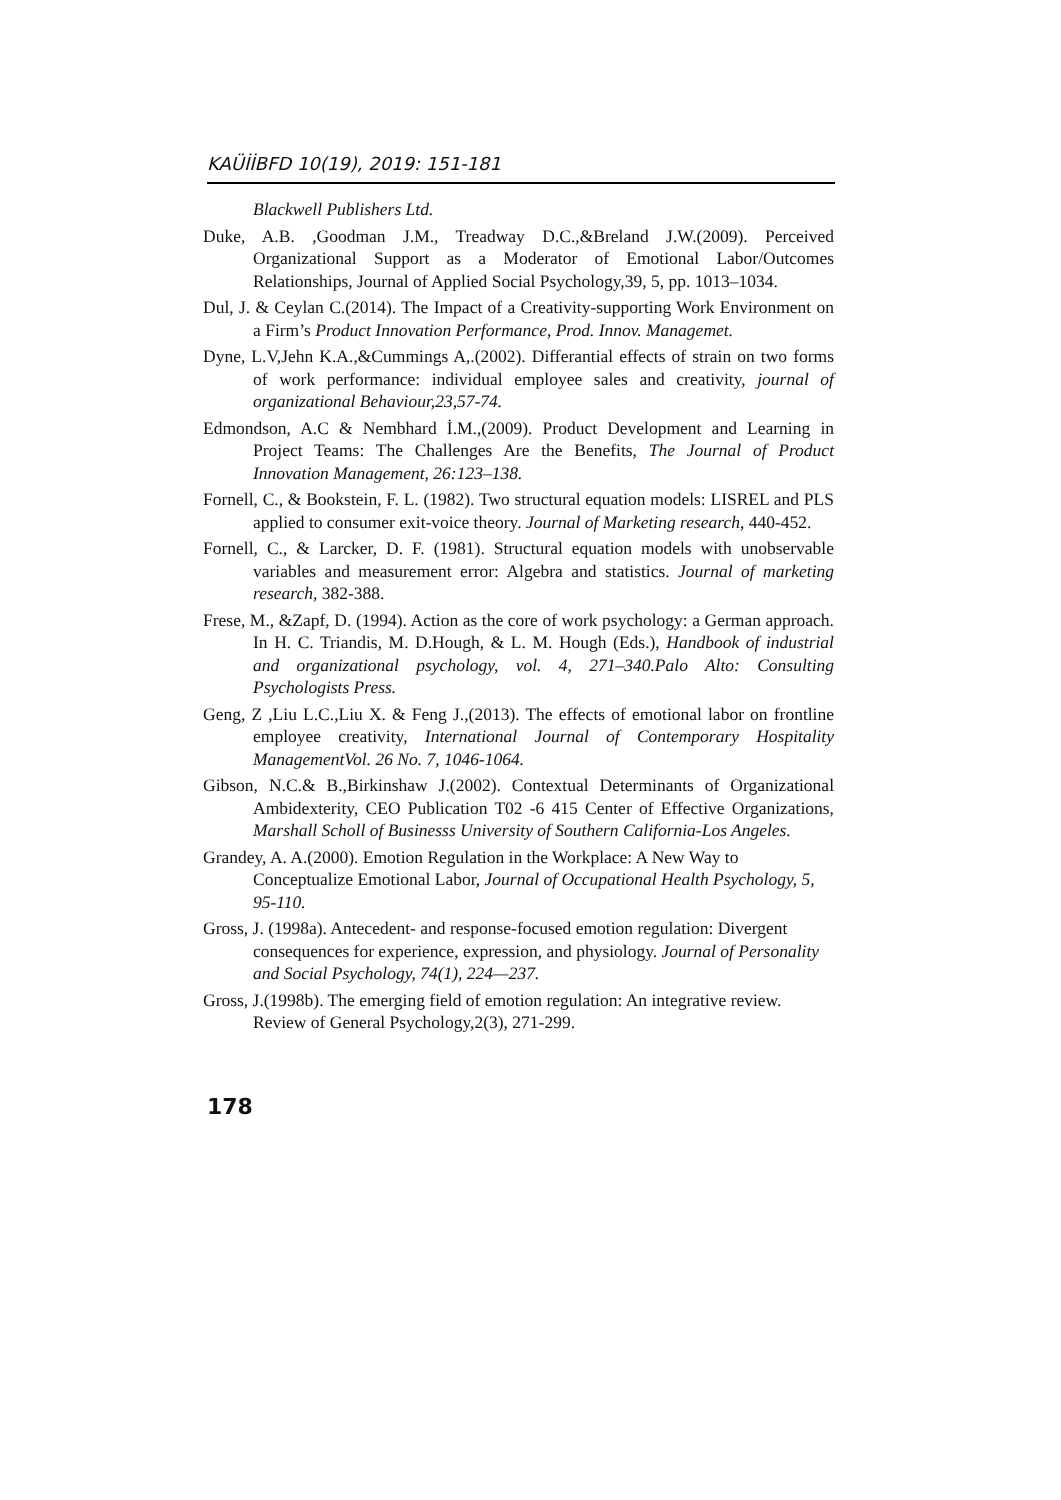KAÜİİBFD 10(19), 2019: 151-181
Blackwell Publishers Ltd.
Duke, A.B. ,Goodman J.M., Treadway D.C.,&Breland J.W.(2009). Perceived Organizational Support as a Moderator of Emotional Labor/Outcomes Relationships, Journal of Applied Social Psychology,39, 5, pp. 1013–1034.
Dul, J. & Ceylan C.(2014). The Impact of a Creativity-supporting Work Environment on a Firm’s Product Innovation Performance, Prod. Innov. Managemet.
Dyne, L.V,Jehn K.A.,&Cummings A,.(2002). Differantial effects of strain on two forms of work performance: individual employee sales and creativity, journal of organizational Behaviour,23,57-74.
Edmondson, A.C & Nembhard İ.M.,(2009). Product Development and Learning in Project Teams: The Challenges Are the Benefits, The Journal of Product Innovation Management, 26:123–138.
Fornell, C., & Bookstein, F. L. (1982). Two structural equation models: LISREL and PLS applied to consumer exit-voice theory. Journal of Marketing research, 440-452.
Fornell, C., & Larcker, D. F. (1981). Structural equation models with unobservable variables and measurement error: Algebra and statistics. Journal of marketing research, 382-388.
Frese, M., &Zapf, D. (1994). Action as the core of work psychology: a German approach. In H. C. Triandis, M. D.Hough, & L. M. Hough (Eds.), Handbook of industrial and organizational psychology, vol. 4, 271–340.Palo Alto: Consulting Psychologists Press.
Geng, Z ,Liu L.C.,Liu X. & Feng J.,(2013). The effects of emotional labor on frontline employee creativity, International Journal of Contemporary Hospitality ManagementVol. 26 No. 7, 1046-1064.
Gibson, N.C.& B.,Birkinshaw J.(2002). Contextual Determinants of Organizational Ambidexterity, CEO Publication T02 -6 415 Center of Effective Organizations, Marshall Scholl of Businesss University of Southern California-Los Angeles.
Grandey, A. A.(2000). Emotion Regulation in the Workplace: A New Way to Conceptualize Emotional Labor, Journal of Occupational Health Psychology, 5, 95-110.
Gross, J. (1998a). Antecedent- and response-focused emotion regulation: Divergent consequences for experience, expression, and physiology. Journal of Personality and Social Psychology, 74(1), 224—237.
Gross, J.(1998b). The emerging field of emotion regulation: An integrative review. Review of General Psychology,2(3), 271-299.
178